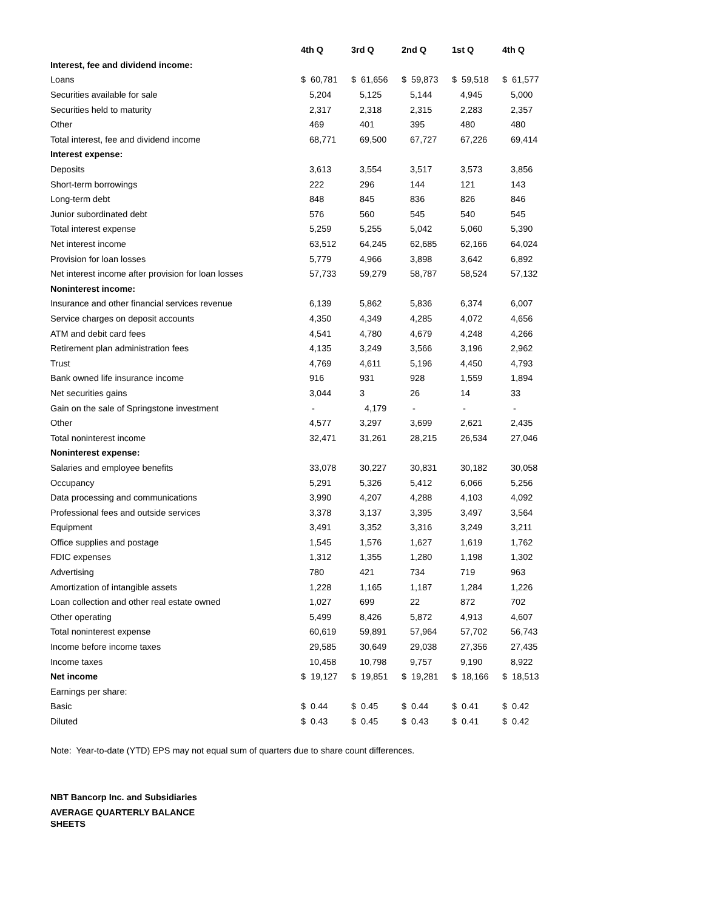| | 4th Q | 3rd Q | 2nd Q | 1st Q | 4th Q |
| --- | --- | --- | --- | --- | --- |
| Interest, fee and dividend income: | | | | | |
| Loans | $ 60,781 | $ 61,656 | $ 59,873 | $ 59,518 | $ 61,577 |
| Securities available for sale | 5,204 | 5,125 | 5,144 | 4,945 | 5,000 |
| Securities held to maturity | 2,317 | 2,318 | 2,315 | 2,283 | 2,357 |
| Other | 469 | 401 | 395 | 480 | 480 |
| Total interest, fee and dividend income | 68,771 | 69,500 | 67,727 | 67,226 | 69,414 |
| Interest expense: | | | | | |
| Deposits | 3,613 | 3,554 | 3,517 | 3,573 | 3,856 |
| Short-term borrowings | 222 | 296 | 144 | 121 | 143 |
| Long-term debt | 848 | 845 | 836 | 826 | 846 |
| Junior subordinated debt | 576 | 560 | 545 | 540 | 545 |
| Total interest expense | 5,259 | 5,255 | 5,042 | 5,060 | 5,390 |
| Net interest income | 63,512 | 64,245 | 62,685 | 62,166 | 64,024 |
| Provision for loan losses | 5,779 | 4,966 | 3,898 | 3,642 | 6,892 |
| Net interest income after provision for loan losses | 57,733 | 59,279 | 58,787 | 58,524 | 57,132 |
| Noninterest income: | | | | | |
| Insurance and other financial services revenue | 6,139 | 5,862 | 5,836 | 6,374 | 6,007 |
| Service charges on deposit accounts | 4,350 | 4,349 | 4,285 | 4,072 | 4,656 |
| ATM and debit card fees | 4,541 | 4,780 | 4,679 | 4,248 | 4,266 |
| Retirement plan administration fees | 4,135 | 3,249 | 3,566 | 3,196 | 2,962 |
| Trust | 4,769 | 4,611 | 5,196 | 4,450 | 4,793 |
| Bank owned life insurance income | 916 | 931 | 928 | 1,559 | 1,894 |
| Net securities gains | 3,044 | 3 | 26 | 14 | 33 |
| Gain on the sale of Springstone investment | - | 4,179 | - | - | - |
| Other | 4,577 | 3,297 | 3,699 | 2,621 | 2,435 |
| Total noninterest income | 32,471 | 31,261 | 28,215 | 26,534 | 27,046 |
| Noninterest expense: | | | | | |
| Salaries and employee benefits | 33,078 | 30,227 | 30,831 | 30,182 | 30,058 |
| Occupancy | 5,291 | 5,326 | 5,412 | 6,066 | 5,256 |
| Data processing and communications | 3,990 | 4,207 | 4,288 | 4,103 | 4,092 |
| Professional fees and outside services | 3,378 | 3,137 | 3,395 | 3,497 | 3,564 |
| Equipment | 3,491 | 3,352 | 3,316 | 3,249 | 3,211 |
| Office supplies and postage | 1,545 | 1,576 | 1,627 | 1,619 | 1,762 |
| FDIC expenses | 1,312 | 1,355 | 1,280 | 1,198 | 1,302 |
| Advertising | 780 | 421 | 734 | 719 | 963 |
| Amortization of intangible assets | 1,228 | 1,165 | 1,187 | 1,284 | 1,226 |
| Loan collection and other real estate owned | 1,027 | 699 | 22 | 872 | 702 |
| Other operating | 5,499 | 8,426 | 5,872 | 4,913 | 4,607 |
| Total noninterest expense | 60,619 | 59,891 | 57,964 | 57,702 | 56,743 |
| Income before income taxes | 29,585 | 30,649 | 29,038 | 27,356 | 27,435 |
| Income taxes | 10,458 | 10,798 | 9,757 | 9,190 | 8,922 |
| Net income | $ 19,127 | $ 19,851 | $ 19,281 | $ 18,166 | $ 18,513 |
| Earnings per share: | | | | | |
| Basic | $ 0.44 | $ 0.45 | $ 0.44 | $ 0.41 | $ 0.42 |
| Diluted | $ 0.43 | $ 0.45 | $ 0.43 | $ 0.41 | $ 0.42 |
Note: Year-to-date (YTD) EPS may not equal sum of quarters due to share count differences.
NBT Bancorp Inc. and Subsidiaries
AVERAGE QUARTERLY BALANCE SHEETS